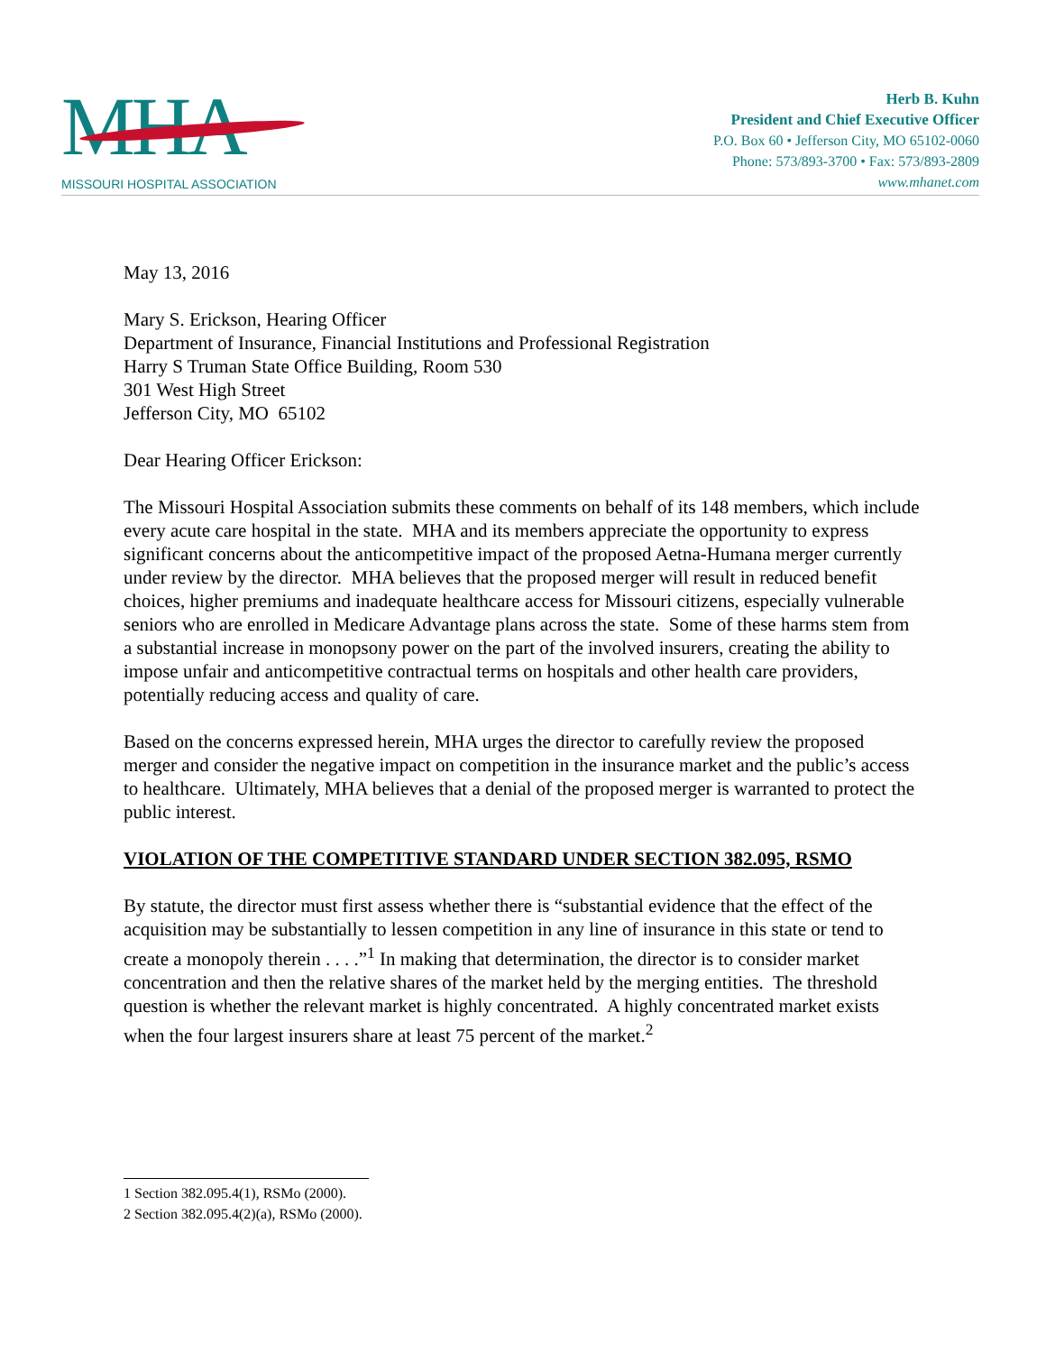MHA
MISSOURI HOSPITAL ASSOCIATION
Herb B. Kuhn
President and Chief Executive Officer
P.O. Box 60 • Jefferson City, MO 65102-0060
Phone: 573/893-3700 • Fax: 573/893-2809
www.mhanet.com
May 13, 2016
Mary S. Erickson, Hearing Officer
Department of Insurance, Financial Institutions and Professional Registration
Harry S Truman State Office Building, Room 530
301 West High Street
Jefferson City, MO 65102
Dear Hearing Officer Erickson:
The Missouri Hospital Association submits these comments on behalf of its 148 members, which include every acute care hospital in the state. MHA and its members appreciate the opportunity to express significant concerns about the anticompetitive impact of the proposed Aetna-Humana merger currently under review by the director. MHA believes that the proposed merger will result in reduced benefit choices, higher premiums and inadequate healthcare access for Missouri citizens, especially vulnerable seniors who are enrolled in Medicare Advantage plans across the state. Some of these harms stem from a substantial increase in monopsony power on the part of the involved insurers, creating the ability to impose unfair and anticompetitive contractual terms on hospitals and other health care providers, potentially reducing access and quality of care.
Based on the concerns expressed herein, MHA urges the director to carefully review the proposed merger and consider the negative impact on competition in the insurance market and the public’s access to healthcare. Ultimately, MHA believes that a denial of the proposed merger is warranted to protect the public interest.
VIOLATION OF THE COMPETITIVE STANDARD UNDER SECTION 382.095, RSMO
By statute, the director must first assess whether there is “substantial evidence that the effect of the acquisition may be substantially to lessen competition in any line of insurance in this state or tend to create a monopoly therein . . . .”<sup>1</sup> In making that determination, the director is to consider market concentration and then the relative shares of the market held by the merging entities. The threshold question is whether the relevant market is highly concentrated. A highly concentrated market exists when the four largest insurers share at least 75 percent of the market.<sup>2</sup>
1 Section 382.095.4(1), RSMo (2000).
2 Section 382.095.4(2)(a), RSMo (2000).